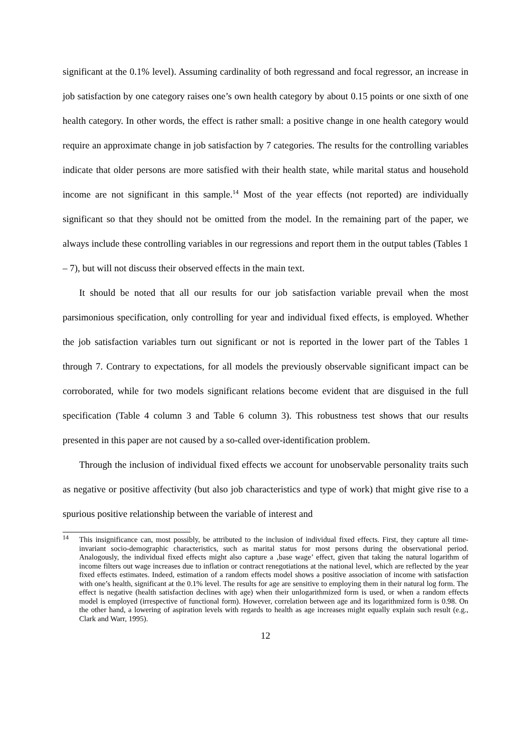significant at the 0.1% level). Assuming cardinality of both regressand and focal regressor, an increase in job satisfaction by one category raises one’s own health category by about 0.15 points or one sixth of one health category. In other words, the effect is rather small: a positive change in one health category would require an approximate change in job satisfaction by 7 categories. The results for the controlling variables indicate that older persons are more satisfied with their health state, while marital status and household income are not significant in this sample.<sup>14</sup> Most of the year effects (not reported) are individually significant so that they should not be omitted from the model. In the remaining part of the paper, we always include these controlling variables in our regressions and report them in the output tables (Tables 1 – 7), but will not discuss their observed effects in the main text.
It should be noted that all our results for our job satisfaction variable prevail when the most parsimonious specification, only controlling for year and individual fixed effects, is employed. Whether the job satisfaction variables turn out significant or not is reported in the lower part of the Tables 1 through 7. Contrary to expectations, for all models the previously observable significant impact can be corroborated, while for two models significant relations become evident that are disguised in the full specification (Table 4 column 3 and Table 6 column 3). This robustness test shows that our results presented in this paper are not caused by a so-called over-identification problem.
Through the inclusion of individual fixed effects we account for unobservable personality traits such as negative or positive affectivity (but also job characteristics and type of work) that might give rise to a spurious positive relationship between the variable of interest and
<sup>14</sup> This insignificance can, most possibly, be attributed to the inclusion of individual fixed effects. First, they capture all time-invariant socio-demographic characteristics, such as marital status for most persons during the observational period. Analogously, the individual fixed effects might also capture a ‚base wage’ effect, given that taking the natural logarithm of income filters out wage increases due to inflation or contract renegotiations at the national level, which are reflected by the year fixed effects estimates. Indeed, estimation of a random effects model shows a positive association of income with satisfaction with one’s health, significant at the 0.1% level. The results for age are sensitive to employing them in their natural log form. The effect is negative (health satisfaction declines with age) when their unlogarithmized form is used, or when a random effects model is employed (irrespective of functional form). However, correlation between age and its logarithmized form is 0.98. On the other hand, a lowering of aspiration levels with regards to health as age increases might equally explain such result (e.g., Clark and Warr, 1995).
12